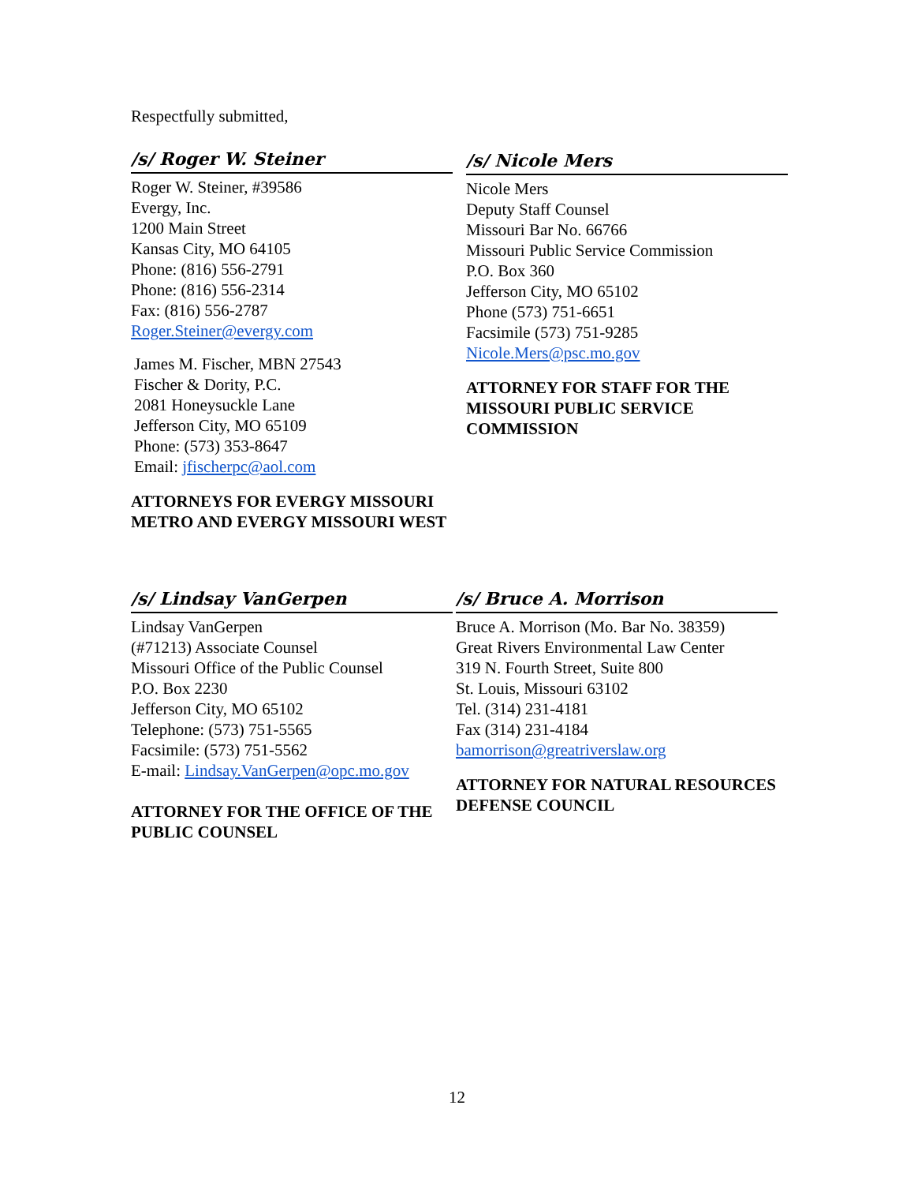Respectfully submitted,
/s/ Roger W. Steiner
Roger W. Steiner, #39586
Evergy, Inc.
1200 Main Street
Kansas City, MO 64105
Phone: (816) 556-2791
Phone: (816) 556-2314
Fax: (816) 556-2787
Roger.Steiner@evergy.com
James M. Fischer, MBN 27543
Fischer & Dority, P.C.
2081 Honeysuckle Lane
Jefferson City, MO 65109
Phone: (573) 353-8647
Email: jfischerpc@aol.com
ATTORNEYS FOR EVERGY MISSOURI METRO AND EVERGY MISSOURI WEST
/s/ Nicole Mers
Nicole Mers
Deputy Staff Counsel
Missouri Bar No. 66766
Missouri Public Service Commission
P.O. Box 360
Jefferson City, MO 65102
Phone (573) 751-6651
Facsimile (573) 751-9285
Nicole.Mers@psc.mo.gov
ATTORNEY FOR STAFF FOR THE MISSOURI PUBLIC SERVICE COMMISSION
/s/ Lindsay VanGerpen
Lindsay VanGerpen
(#71213) Associate Counsel
Missouri Office of the Public Counsel
P.O. Box 2230
Jefferson City, MO 65102
Telephone: (573) 751-5565
Facsimile: (573) 751-5562
E-mail: Lindsay.VanGerpen@opc.mo.gov
ATTORNEY FOR THE OFFICE OF THE PUBLIC COUNSEL
/s/ Bruce A. Morrison
Bruce A. Morrison (Mo. Bar No. 38359)
Great Rivers Environmental Law Center
319 N. Fourth Street, Suite 800
St. Louis, Missouri 63102
Tel. (314) 231-4181
Fax (314) 231-4184
bamorrison@greatriverslaw.org
ATTORNEY FOR NATURAL RESOURCES DEFENSE COUNCIL
12